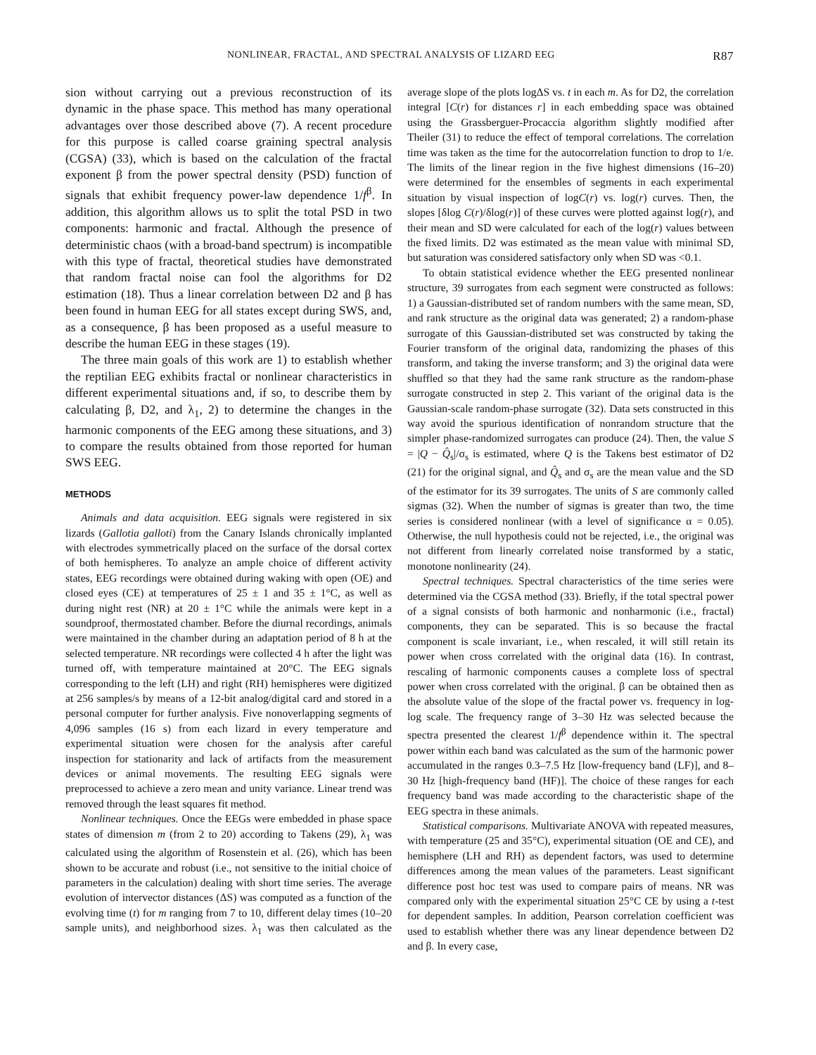NONLINEAR, FRACTAL, AND SPECTRAL ANALYSIS OF LIZARD EEG R87
sion without carrying out a previous reconstruction of its dynamic in the phase space. This method has many operational advantages over those described above (7). A recent procedure for this purpose is called coarse graining spectral analysis (CGSA) (33), which is based on the calculation of the fractal exponent β from the power spectral density (PSD) function of signals that exhibit frequency power-law dependence 1/f<sup>β</sup>. In addition, this algorithm allows us to split the total PSD in two components: harmonic and fractal. Although the presence of deterministic chaos (with a broad-band spectrum) is incompatible with this type of fractal, theoretical studies have demonstrated that random fractal noise can fool the algorithms for D2 estimation (18). Thus a linear correlation between D2 and β has been found in human EEG for all states except during SWS, and, as a consequence, β has been proposed as a useful measure to describe the human EEG in these stages (19).
The three main goals of this work are 1) to establish whether the reptilian EEG exhibits fractal or nonlinear characteristics in different experimental situations and, if so, to describe them by calculating β, D2, and λ<sub>1</sub>, 2) to determine the changes in the harmonic components of the EEG among these situations, and 3) to compare the results obtained from those reported for human SWS EEG.
METHODS
Animals and data acquisition. EEG signals were registered in six lizards (Gallotia galloti) from the Canary Islands chronically implanted with electrodes symmetrically placed on the surface of the dorsal cortex of both hemispheres. To analyze an ample choice of different activity states, EEG recordings were obtained during waking with open (OE) and closed eyes (CE) at temperatures of 25 ± 1 and 35 ± 1°C, as well as during night rest (NR) at 20 ± 1°C while the animals were kept in a soundproof, thermostated chamber. Before the diurnal recordings, animals were maintained in the chamber during an adaptation period of 8 h at the selected temperature. NR recordings were collected 4 h after the light was turned off, with temperature maintained at 20°C. The EEG signals corresponding to the left (LH) and right (RH) hemispheres were digitized at 256 samples/s by means of a 12-bit analog/digital card and stored in a personal computer for further analysis. Five nonoverlapping segments of 4,096 samples (16 s) from each lizard in every temperature and experimental situation were chosen for the analysis after careful inspection for stationarity and lack of artifacts from the measurement devices or animal movements. The resulting EEG signals were preprocessed to achieve a zero mean and unity variance. Linear trend was removed through the least squares fit method.
Nonlinear techniques. Once the EEGs were embedded in phase space states of dimension m (from 2 to 20) according to Takens (29), λ<sub>1</sub> was calculated using the algorithm of Rosenstein et al. (26), which has been shown to be accurate and robust (i.e., not sensitive to the initial choice of parameters in the calculation) dealing with short time series. The average evolution of intervector distances (ΔS) was computed as a function of the evolving time (t) for m ranging from 7 to 10, different delay times (10–20 sample units), and neighborhood sizes. λ<sub>1</sub> was then calculated as the average slope of the plots logΔS vs. t in each m. As for D2, the correlation integral [C(r) for distances r] in each embedding space was obtained using the Grassberguer-Procaccia algorithm slightly modified after Theiler (31) to reduce the effect of temporal correlations. The correlation time was taken as the time for the autocorrelation function to drop to 1/e. The limits of the linear region in the five highest dimensions (16–20) were determined for the ensembles of segments in each experimental situation by visual inspection of logC(r) vs. log(r) curves. Then, the slopes [δlog C(r)/δlog(r)] of these curves were plotted against log(r), and their mean and SD were calculated for each of the log(r) values between the fixed limits. D2 was estimated as the mean value with minimal SD, but saturation was considered satisfactory only when SD was <0.1.
To obtain statistical evidence whether the EEG presented nonlinear structure, 39 surrogates from each segment were constructed as follows: 1) a Gaussian-distributed set of random numbers with the same mean, SD, and rank structure as the original data was generated; 2) a random-phase surrogate of this Gaussian-distributed set was constructed by taking the Fourier transform of the original data, randomizing the phases of this transform, and taking the inverse transform; and 3) the original data were shuffled so that they had the same rank structure as the random-phase surrogate constructed in step 2. This variant of the original data is the Gaussian-scale random-phase surrogate (32). Data sets constructed in this way avoid the spurious identification of nonrandom structure that the simpler phase-randomized surrogates can produce (24). Then, the value S = |Q − Q̂<sub>s</sub>|/σ<sub>s</sub> is estimated, where Q is the Takens best estimator of D2 (21) for the original signal, and Q̂<sub>s</sub> and σ<sub>s</sub> are the mean value and the SD of the estimator for its 39 surrogates. The units of S are commonly called sigmas (32). When the number of sigmas is greater than two, the time series is considered nonlinear (with a level of significance α = 0.05). Otherwise, the null hypothesis could not be rejected, i.e., the original was not different from linearly correlated noise transformed by a static, monotone nonlinearity (24).
Spectral techniques. Spectral characteristics of the time series were determined via the CGSA method (33). Briefly, if the total spectral power of a signal consists of both harmonic and nonharmonic (i.e., fractal) components, they can be separated. This is so because the fractal component is scale invariant, i.e., when rescaled, it will still retain its power when cross correlated with the original data (16). In contrast, rescaling of harmonic components causes a complete loss of spectral power when cross correlated with the original. β can be obtained then as the absolute value of the slope of the fractal power vs. frequency in log-log scale. The frequency range of 3–30 Hz was selected because the spectra presented the clearest 1/f<sup>β</sup> dependence within it. The spectral power within each band was calculated as the sum of the harmonic power accumulated in the ranges 0.3–7.5 Hz [low-frequency band (LF)], and 8–30 Hz [high-frequency band (HF)]. The choice of these ranges for each frequency band was made according to the characteristic shape of the EEG spectra in these animals.
Statistical comparisons. Multivariate ANOVA with repeated measures, with temperature (25 and 35°C), experimental situation (OE and CE), and hemisphere (LH and RH) as dependent factors, was used to determine differences among the mean values of the parameters. Least significant difference post hoc test was used to compare pairs of means. NR was compared only with the experimental situation 25°C CE by using a t-test for dependent samples. In addition, Pearson correlation coefficient was used to establish whether there was any linear dependence between D2 and β. In every case,